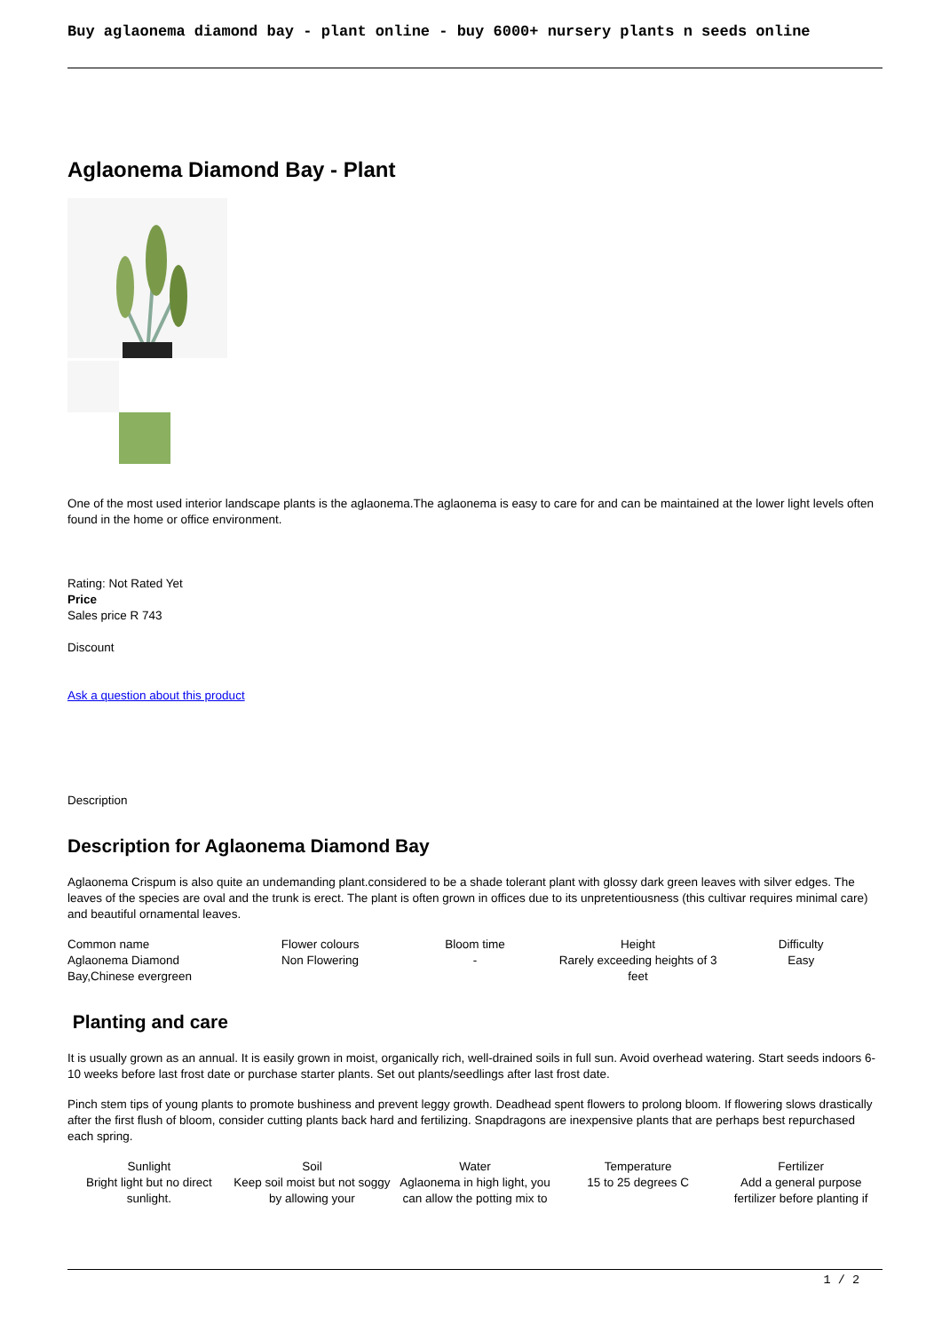Buy aglaonema diamond bay - plant online - buy 6000+ nursery plants n seeds online
Aglaonema Diamond Bay - Plant
One of the most used interior landscape plants is the aglaonema.The aglaonema is easy to care for and can be maintained at the lower light levels often found in the home or office environment.
Rating: Not Rated Yet
Price
Sales price R 743
Discount
Ask a question about this product
Description
Description for Aglaonema Diamond Bay
Aglaonema Crispum is also quite an undemanding plant.considered to be a shade tolerant plant with glossy dark green leaves with silver edges. The leaves of the species are oval and the trunk is erect. The plant is often grown in offices due to its unpretentiousness (this cultivar requires minimal care) and beautiful ornamental leaves.
| Common name Aglaonema Diamond Bay,Chinese evergreen | Flower colours Non Flowering | Bloom time - | Height Rarely exceeding heights of 3 feet | Difficulty Easy |
Planting and care
It is usually grown as an annual. It is easily grown in moist, organically rich, well-drained soils in full sun. Avoid overhead watering. Start seeds indoors 6-10 weeks before last frost date or purchase starter plants. Set out plants/seedlings after last frost date.
Pinch stem tips of young plants to promote bushiness and prevent leggy growth. Deadhead spent flowers to prolong bloom. If flowering slows drastically after the first flush of bloom, consider cutting plants back hard and fertilizing. Snapdragons are inexpensive plants that are perhaps best repurchased each spring.
| Sunlight Bright light but no direct sunlight. | Soil Keep soil moist but not soggy by allowing your | Water Aglaonema in high light, you can allow the potting mix to | Temperature 15 to 25 degrees C | Fertilizer Add a general purpose fertilizer before planting if |
1 / 2